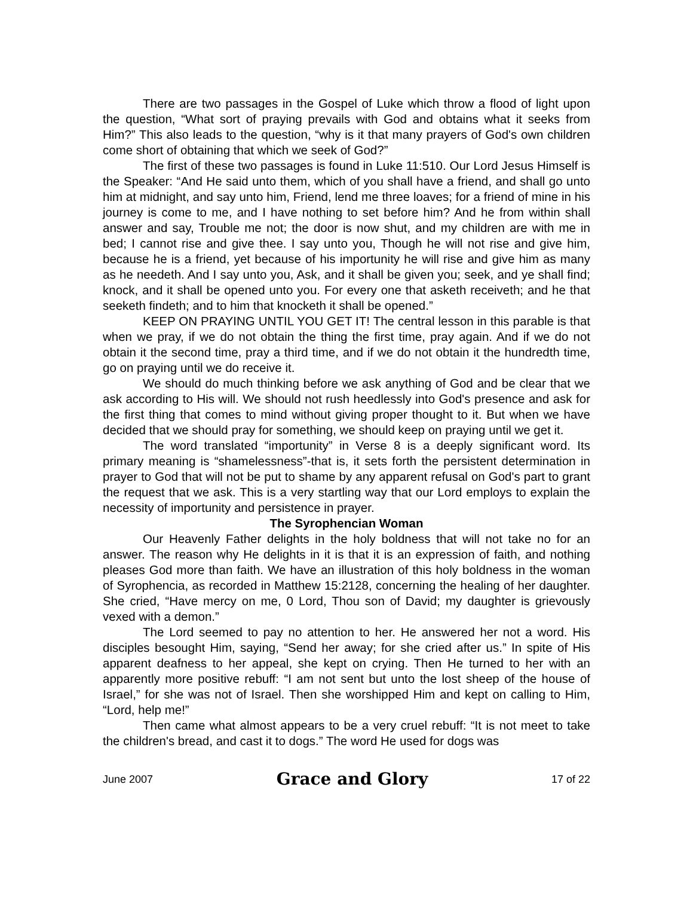There are two passages in the Gospel of Luke which throw a flood of light upon the question, “What sort of praying prevails with God and obtains what it seeks from Him?” This also leads to the question, “why is it that many prayers of God's own children come short of obtaining that which we seek of God?”
The first of these two passages is found in Luke 11:510. Our Lord Jesus Himself is the Speaker: “And He said unto them, which of you shall have a friend, and shall go unto him at midnight, and say unto him, Friend, lend me three loaves; for a friend of mine in his journey is come to me, and I have nothing to set before him? And he from within shall answer and say, Trouble me not; the door is now shut, and my children are with me in bed; I cannot rise and give thee. I say unto you, Though he will not rise and give him, because he is a friend, yet because of his importunity he will rise and give him as many as he needeth. And I say unto you, Ask, and it shall be given you; seek, and ye shall find; knock, and it shall be opened unto you. For every one that asketh receiveth; and he that seeketh findeth; and to him that knocketh it shall be opened.”
KEEP ON PRAYING UNTIL YOU GET IT! The central lesson in this parable is that when we pray, if we do not obtain the thing the first time, pray again. And if we do not obtain it the second time, pray a third time, and if we do not obtain it the hundredth time, go on praying until we do receive it.
We should do much thinking before we ask anything of God and be clear that we ask according to His will. We should not rush heedlessly into God's presence and ask for the first thing that comes to mind without giving proper thought to it. But when we have decided that we should pray for something, we should keep on praying until we get it.
The word translated “importunity” in Verse 8 is a deeply significant word. Its primary meaning is “shamelessness”-that is, it sets forth the persistent determination in prayer to God that will not be put to shame by any apparent refusal on God's part to grant the request that we ask. This is a very startling way that our Lord employs to explain the necessity of importunity and persistence in prayer.
The Syrophencian Woman
Our Heavenly Father delights in the holy boldness that will not take no for an answer. The reason why He delights in it is that it is an expression of faith, and nothing pleases God more than faith. We have an illustration of this holy boldness in the woman of Syrophencia, as recorded in Matthew 15:2128, concerning the healing of her daughter. She cried, “Have mercy on me, 0 Lord, Thou son of David; my daughter is grievously vexed with a demon.”
The Lord seemed to pay no attention to her. He answered her not a word. His disciples besought Him, saying, “Send her away; for she cried after us.” In spite of His apparent deafness to her appeal, she kept on crying. Then He turned to her with an apparently more positive rebuff: “I am not sent but unto the lost sheep of the house of Israel,” for she was not of Israel. Then she worshipped Him and kept on calling to Him, “Lord, help me!”
Then came what almost appears to be a very cruel rebuff: “It is not meet to take the children's bread, and cast it to dogs.” The word He used for dogs was
June 2007 Grace and Glory 17 of 22